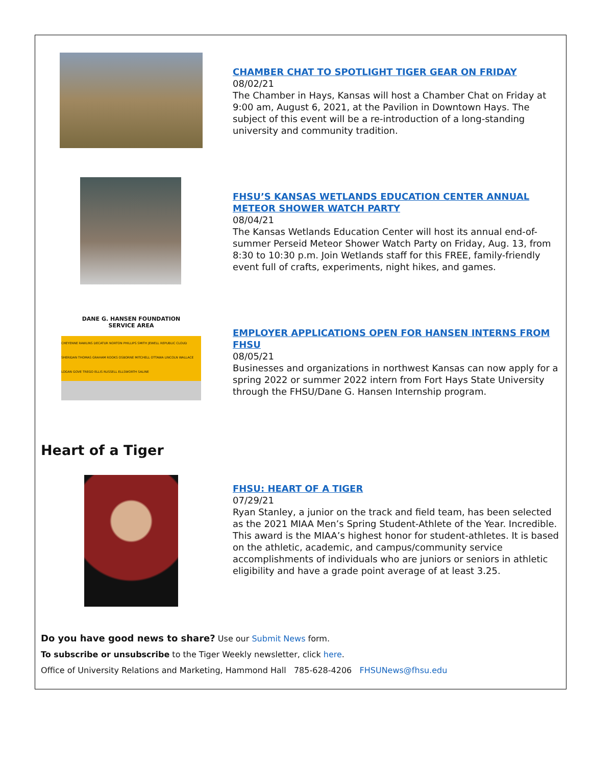CHAMBER CHAT TO SPOTLIGHT TIGER GEAR ON FRIDAY
08/02/21
The Chamber in Hays, Kansas will host a Chamber Chat on Friday at 9:00 am, August 6, 2021, at the Pavilion in Downtown Hays. The subject of this event will be a re-introduction of a long-standing university and community tradition.
FHSU’S KANSAS WETLANDS EDUCATION CENTER ANNUAL METEOR SHOWER WATCH PARTY
08/04/21
The Kansas Wetlands Education Center will host its annual end-of-summer Perseid Meteor Shower Watch Party on Friday, Aug. 13, from 8:30 to 10:30 p.m. Join Wetlands staff for this FREE, family-friendly event full of crafts, experiments, night hikes, and games.
DANE G. HANSEN FOUNDATION
SERVICE AREA
CHEYENNE RAWLINS DECATUR NORTON PHILLIPS SMITH JEWELL REPUBLIC CLOUD SHERIDAN THOMAS GRAHAM ROOKS OSBORNE MITCHELL OTTAWA LINCOLN WALLACE LOGAN GOVE TREGO ELLIS RUSSELL ELLSWORTH SALINE
EMPLOYER APPLICATIONS OPEN FOR HANSEN INTERNS FROM FHSU
08/05/21
Businesses and organizations in northwest Kansas can now apply for a spring 2022 or summer 2022 intern from Fort Hays State University through the FHSU/Dane G. Hansen Internship program.
Heart of a Tiger
FHSU: HEART OF A TIGER
07/29/21
Ryan Stanley, a junior on the track and field team, has been selected as the 2021 MIAA Men’s Spring Student-Athlete of the Year. Incredible. This award is the MIAA’s highest honor for student-athletes. It is based on the athletic, academic, and campus/community service accomplishments of individuals who are juniors or seniors in athletic eligibility and have a grade point average of at least 3.25.
Do you have good news to share? Use our Submit News form.
To subscribe or unsubscribe to the Tiger Weekly newsletter, click here.
Office of University Relations and Marketing, Hammond Hall 785-628-4206 FHSUNews@fhsu.edu